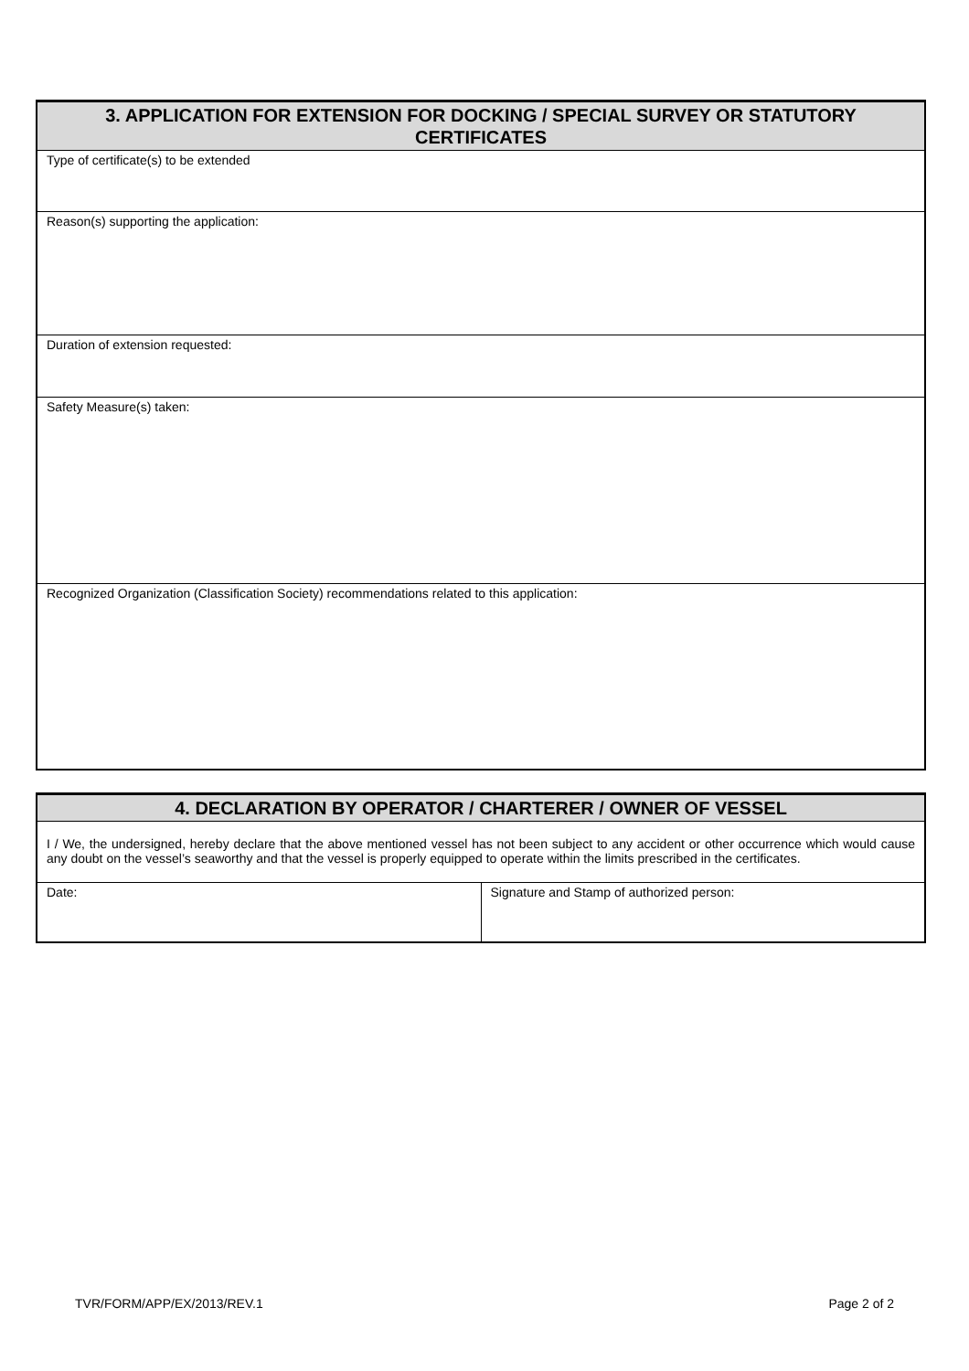| 3. APPLICATION FOR EXTENSION FOR DOCKING / SPECIAL SURVEY OR STATUTORY CERTIFICATES |
| --- |
| Type of certificate(s) to be extended |
| Reason(s) supporting the application: |
| Duration of extension requested: |
| Safety Measure(s) taken: |
| Recognized Organization (Classification Society) recommendations related to this application: |
| 4. DECLARATION BY OPERATOR / CHARTERER / OWNER OF VESSEL | |
| --- | --- |
| I / We, the undersigned, hereby declare that the above mentioned vessel has not been subject to any accident or other occurrence which would cause any doubt on the vessel’s seaworthy and that the vessel is properly equipped to operate within the limits prescribed in the certificates. | |
| Date: | Signature and Stamp of authorized person: |
TVR/FORM/APP/EX/2013/REV.1 Page 2 of 2